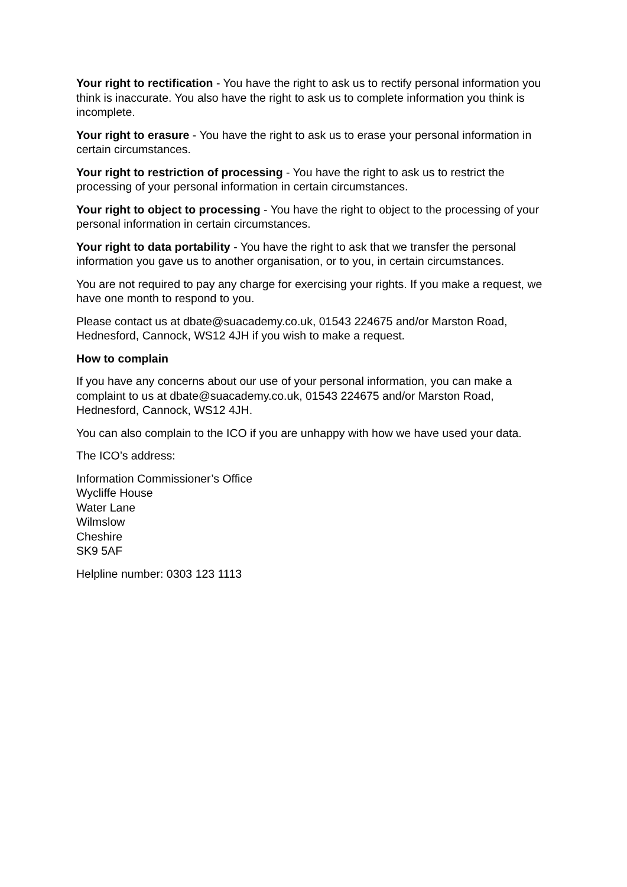Your right to rectification - You have the right to ask us to rectify personal information you think is inaccurate. You also have the right to ask us to complete information you think is incomplete.
Your right to erasure - You have the right to ask us to erase your personal information in certain circumstances.
Your right to restriction of processing - You have the right to ask us to restrict the processing of your personal information in certain circumstances.
Your right to object to processing - You have the right to object to the processing of your personal information in certain circumstances.
Your right to data portability - You have the right to ask that we transfer the personal information you gave us to another organisation, or to you, in certain circumstances.
You are not required to pay any charge for exercising your rights. If you make a request, we have one month to respond to you.
Please contact us at dbate@suacademy.co.uk, 01543 224675 and/or Marston Road, Hednesford, Cannock, WS12 4JH if you wish to make a request.
How to complain
If you have any concerns about our use of your personal information, you can make a complaint to us at dbate@suacademy.co.uk, 01543 224675 and/or Marston Road, Hednesford, Cannock, WS12 4JH.
You can also complain to the ICO if you are unhappy with how we have used your data.
The ICO’s address:
Information Commissioner’s Office
Wycliffe House
Water Lane
Wilmslow
Cheshire
SK9 5AF
Helpline number: 0303 123 1113